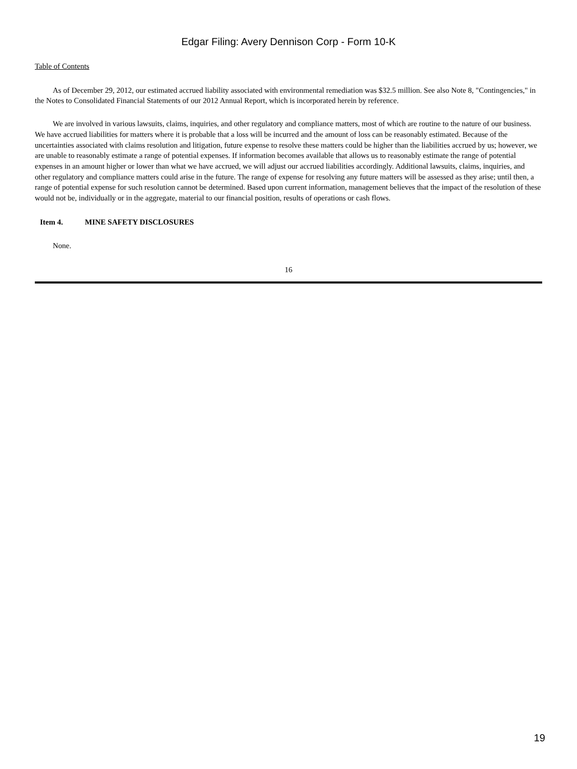Edgar Filing: Avery Dennison Corp - Form 10-K
Table of Contents
As of December 29, 2012, our estimated accrued liability associated with environmental remediation was $32.5 million. See also Note 8, "Contingencies," in the Notes to Consolidated Financial Statements of our 2012 Annual Report, which is incorporated herein by reference.
We are involved in various lawsuits, claims, inquiries, and other regulatory and compliance matters, most of which are routine to the nature of our business. We have accrued liabilities for matters where it is probable that a loss will be incurred and the amount of loss can be reasonably estimated. Because of the uncertainties associated with claims resolution and litigation, future expense to resolve these matters could be higher than the liabilities accrued by us; however, we are unable to reasonably estimate a range of potential expenses. If information becomes available that allows us to reasonably estimate the range of potential expenses in an amount higher or lower than what we have accrued, we will adjust our accrued liabilities accordingly. Additional lawsuits, claims, inquiries, and other regulatory and compliance matters could arise in the future. The range of expense for resolving any future matters will be assessed as they arise; until then, a range of potential expense for such resolution cannot be determined. Based upon current information, management believes that the impact of the resolution of these would not be, individually or in the aggregate, material to our financial position, results of operations or cash flows.
Item 4. MINE SAFETY DISCLOSURES
None.
16
19